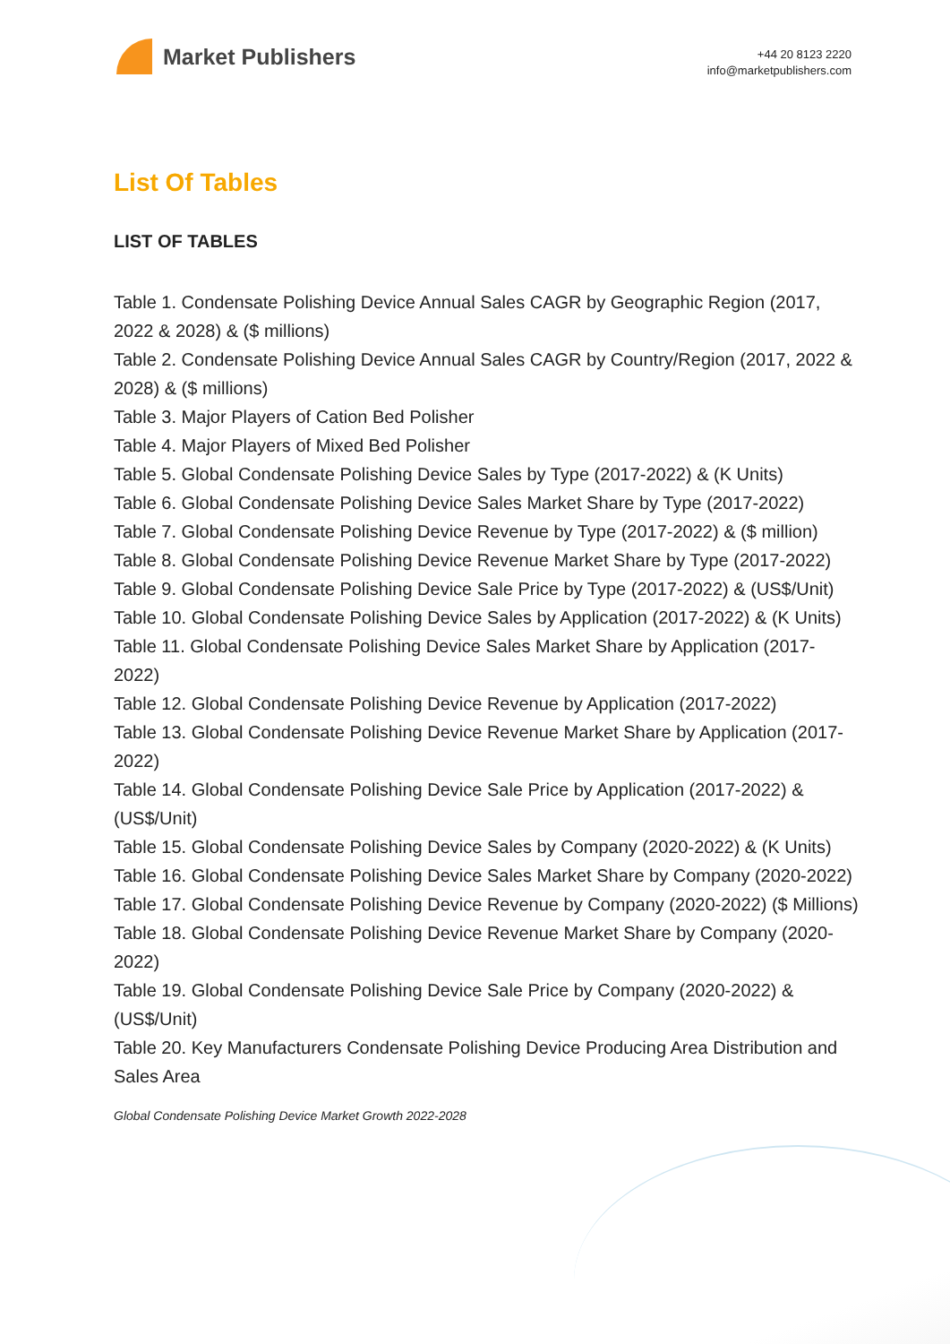Market Publishers
+44 20 8123 2220
info@marketpublishers.com
List Of Tables
LIST OF TABLES
Table 1. Condensate Polishing Device Annual Sales CAGR by Geographic Region (2017, 2022 & 2028) & ($ millions)
Table 2. Condensate Polishing Device Annual Sales CAGR by Country/Region (2017, 2022 & 2028) & ($ millions)
Table 3. Major Players of Cation Bed Polisher
Table 4. Major Players of Mixed Bed Polisher
Table 5. Global Condensate Polishing Device Sales by Type (2017-2022) & (K Units)
Table 6. Global Condensate Polishing Device Sales Market Share by Type (2017-2022)
Table 7. Global Condensate Polishing Device Revenue by Type (2017-2022) & ($ million)
Table 8. Global Condensate Polishing Device Revenue Market Share by Type (2017-2022)
Table 9. Global Condensate Polishing Device Sale Price by Type (2017-2022) & (US$/Unit)
Table 10. Global Condensate Polishing Device Sales by Application (2017-2022) & (K Units)
Table 11. Global Condensate Polishing Device Sales Market Share by Application (2017-2022)
Table 12. Global Condensate Polishing Device Revenue by Application (2017-2022)
Table 13. Global Condensate Polishing Device Revenue Market Share by Application (2017-2022)
Table 14. Global Condensate Polishing Device Sale Price by Application (2017-2022) & (US$/Unit)
Table 15. Global Condensate Polishing Device Sales by Company (2020-2022) & (K Units)
Table 16. Global Condensate Polishing Device Sales Market Share by Company (2020-2022)
Table 17. Global Condensate Polishing Device Revenue by Company (2020-2022) ($ Millions)
Table 18. Global Condensate Polishing Device Revenue Market Share by Company (2020-2022)
Table 19. Global Condensate Polishing Device Sale Price by Company (2020-2022) & (US$/Unit)
Table 20. Key Manufacturers Condensate Polishing Device Producing Area Distribution and Sales Area
Global Condensate Polishing Device Market Growth 2022-2028